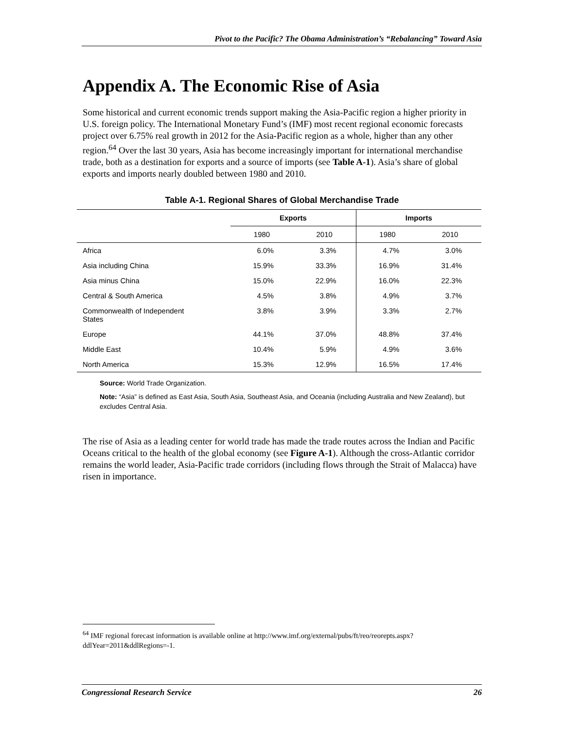Pivot to the Pacific? The Obama Administration’s “Rebalancing” Toward Asia
Appendix A. The Economic Rise of Asia
Some historical and current economic trends support making the Asia-Pacific region a higher priority in U.S. foreign policy. The International Monetary Fund’s (IMF) most recent regional economic forecasts project over 6.75% real growth in 2012 for the Asia-Pacific region as a whole, higher than any other region.<sup>64</sup> Over the last 30 years, Asia has become increasingly important for international merchandise trade, both as a destination for exports and a source of imports (see Table A-1). Asia’s share of global exports and imports nearly doubled between 1980 and 2010.
Table A-1. Regional Shares of Global Merchandise Trade
| | Exports | | Imports | |
| --- | --- | --- | --- | --- |
| | 1980 | 2010 | 1980 | 2010 |
| Africa | 6.0% | 3.3% | 4.7% | 3.0% |
| Asia including China | 15.9% | 33.3% | 16.9% | 31.4% |
| Asia minus China | 15.0% | 22.9% | 16.0% | 22.3% |
| Central & South America | 4.5% | 3.8% | 4.9% | 3.7% |
| Commonwealth of Independent States | 3.8% | 3.9% | 3.3% | 2.7% |
| Europe | 44.1% | 37.0% | 48.8% | 37.4% |
| Middle East | 10.4% | 5.9% | 4.9% | 3.6% |
| North America | 15.3% | 12.9% | 16.5% | 17.4% |
Source: World Trade Organization.
Note: “Asia” is defined as East Asia, South Asia, Southeast Asia, and Oceania (including Australia and New Zealand), but excludes Central Asia.
The rise of Asia as a leading center for world trade has made the trade routes across the Indian and Pacific Oceans critical to the health of the global economy (see Figure A-1). Although the cross-Atlantic corridor remains the world leader, Asia-Pacific trade corridors (including flows through the Strait of Malacca) have risen in importance.
<sup>64</sup> IMF regional forecast information is available online at http://www.imf.org/external/pubs/ft/reo/reorepts.aspx?ddlYear=2011&ddlRegions=-1.
Congressional Research Service 26